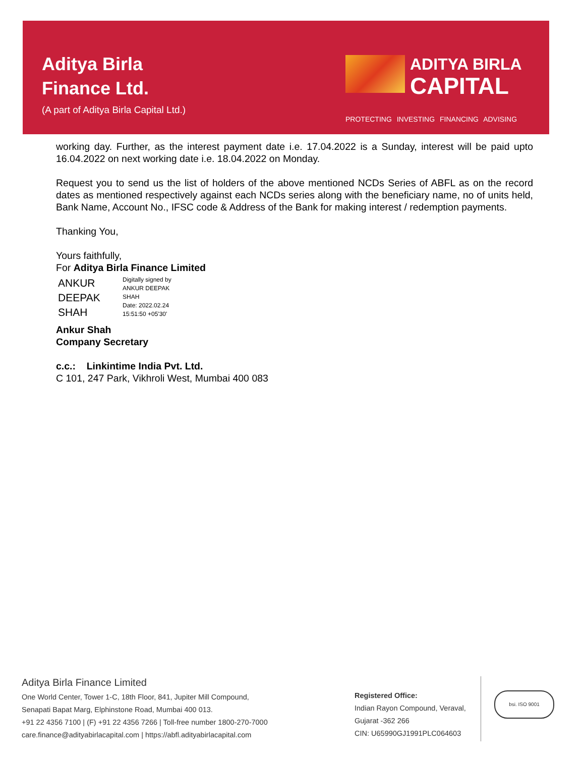Aditya Birla
Finance Ltd.
(A part of Aditya Birla Capital Ltd.)
ADITYA BIRLA
CAPITAL
PROTECTING INVESTING FINANCING ADVISING
working day. Further, as the interest payment date i.e. 17.04.2022 is a Sunday, interest will be paid upto 16.04.2022 on next working date i.e. 18.04.2022 on Monday.
Request you to send us the list of holders of the above mentioned NCDs Series of ABFL as on the record dates as mentioned respectively against each NCDs series along with the beneficiary name, no of units held, Bank Name, Account No., IFSC code & Address of the Bank for making interest / redemption payments.
Thanking You,
Yours faithfully,
For Aditya Birla Finance Limited
ANKUR
DEEPAK
SHAH
Digitally signed by
ANKUR DEEPAK
SHAH
Date: 2022.02.24
15:51:50 +05'30'
Ankur Shah
Company Secretary
c.c.: Linkintime India Pvt. Ltd.
C 101, 247 Park, Vikhroli West, Mumbai 400 083
Aditya Birla Finance Limited
One World Center, Tower 1-C, 18th Floor, 841, Jupiter Mill Compound,
Senapati Bapat Marg, Elphinstone Road, Mumbai 400 013.
+91 22 4356 7100 | (F) +91 22 4356 7266 | Toll-free number 1800-270-7000
care.finance@adityabirlacapital.com | https://abfl.adityabirlacapital.com
Registered Office:
Indian Rayon Compound, Veraval,
Gujarat -362 266
CIN: U65990GJ1991PLC064603
bsi. ISO 9001